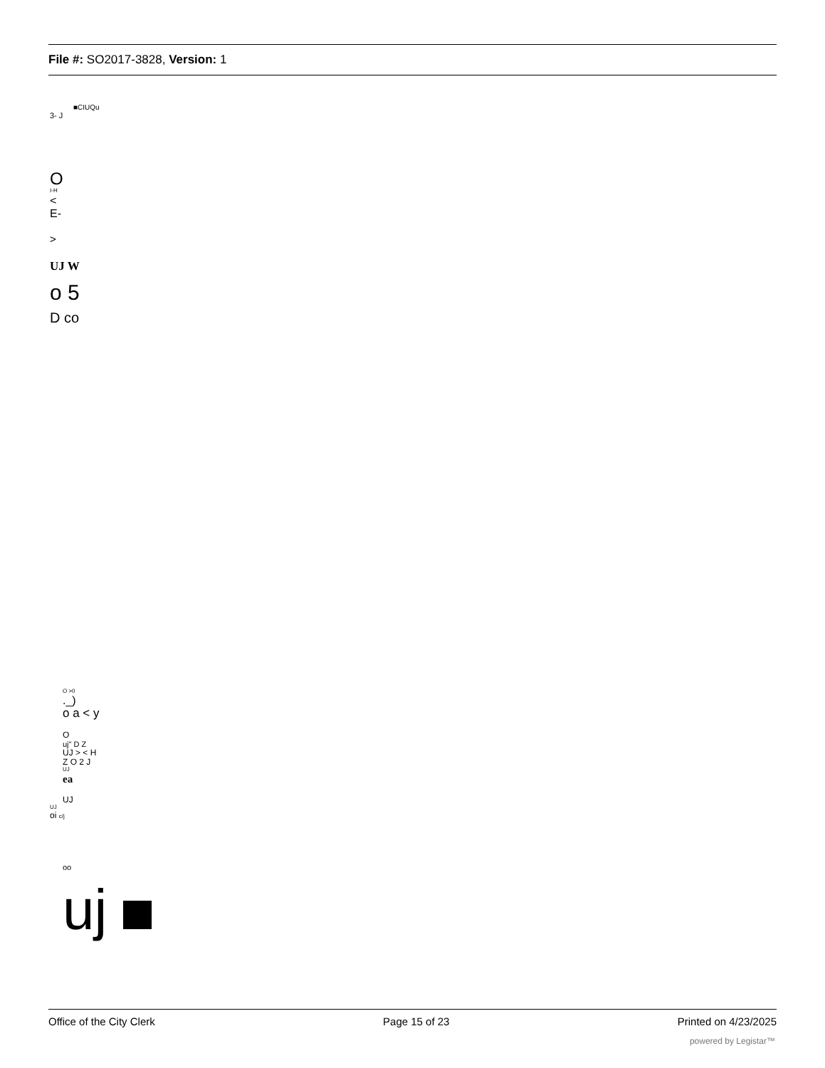File #: SO2017-3828, Version: 1
■CIUQu
3- J
O
I-H
<
E-
>
UJ W
o 5
D co
O >0
._)
o a < y
O
uj" D Z
UJ > < H
Z O 2 J
UJ
ea
UJ
UJ
oi c/j
oo
uj
Office of the City Clerk Page 15 of 23 Printed on 4/23/2025
powered by Legistar™